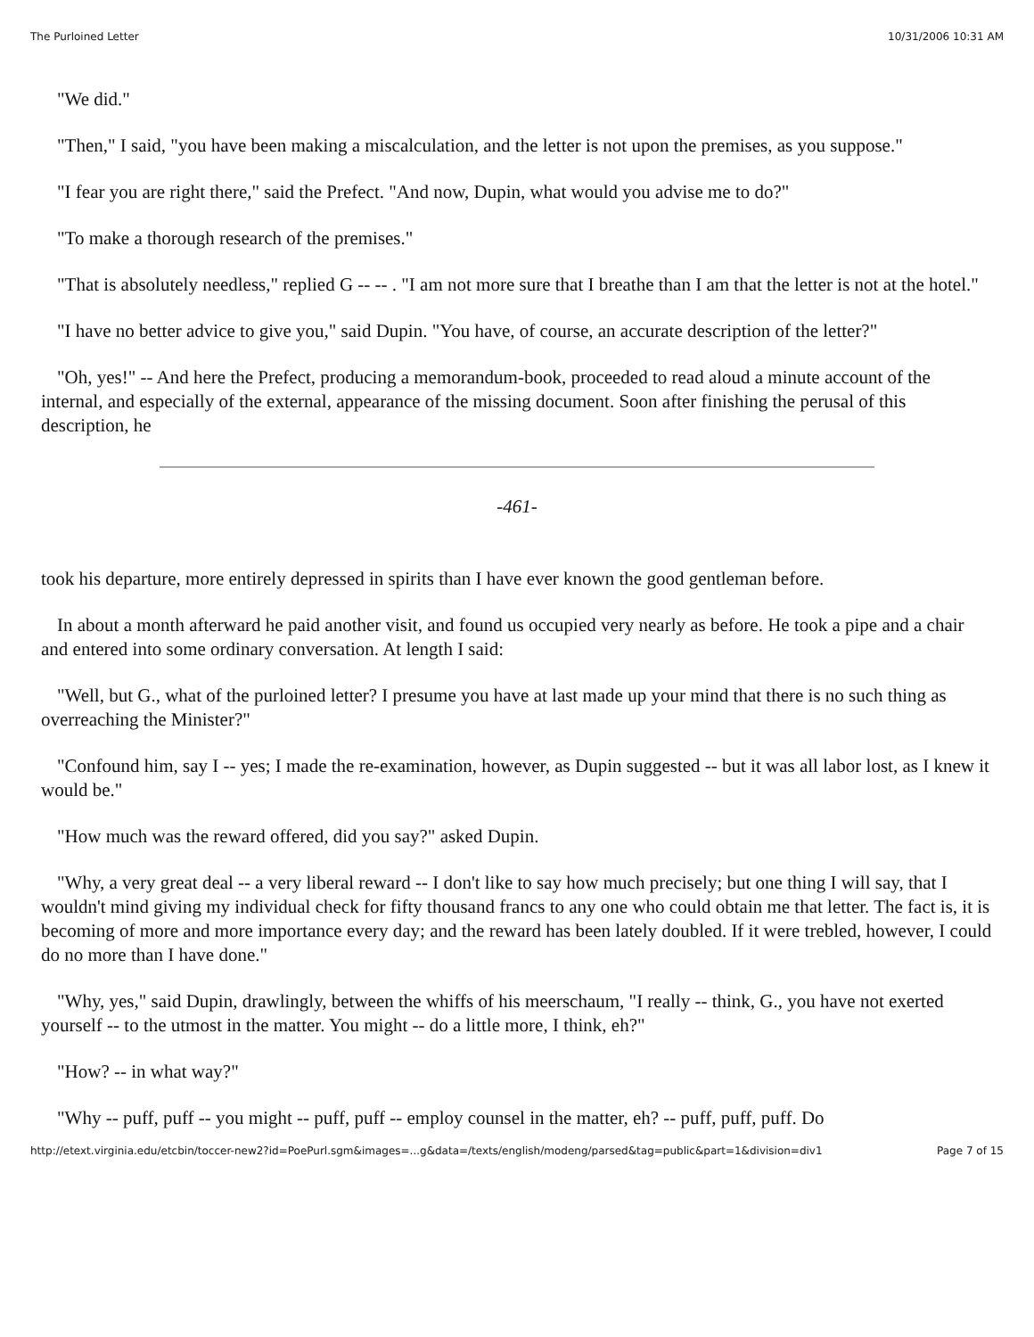The Purloined Letter 10/31/2006 10:31 AM
"We did."
"Then," I said, "you have been making a miscalculation, and the letter is not upon the premises, as you suppose."
"I fear you are right there," said the Prefect. "And now, Dupin, what would you advise me to do?"
"To make a thorough research of the premises."
"That is absolutely needless," replied G -- -- . "I am not more sure that I breathe than I am that the letter is not at the hotel."
"I have no better advice to give you," said Dupin. "You have, of course, an accurate description of the letter?"
"Oh, yes!" -- And here the Prefect, producing a memorandum-book, proceeded to read aloud a minute account of the internal, and especially of the external, appearance of the missing document. Soon after finishing the perusal of this description, he
-461-
took his departure, more entirely depressed in spirits than I have ever known the good gentleman before.
In about a month afterward he paid another visit, and found us occupied very nearly as before. He took a pipe and a chair and entered into some ordinary conversation. At length I said:
"Well, but G., what of the purloined letter? I presume you have at last made up your mind that there is no such thing as overreaching the Minister?"
"Confound him, say I -- yes; I made the re-examination, however, as Dupin suggested -- but it was all labor lost, as I knew it would be."
"How much was the reward offered, did you say?" asked Dupin.
"Why, a very great deal -- a very liberal reward -- I don't like to say how much precisely; but one thing I will say, that I wouldn't mind giving my individual check for fifty thousand francs to any one who could obtain me that letter. The fact is, it is becoming of more and more importance every day; and the reward has been lately doubled. If it were trebled, however, I could do no more than I have done."
"Why, yes," said Dupin, drawlingly, between the whiffs of his meerschaum, "I really -- think, G., you have not exerted yourself -- to the utmost in the matter. You might -- do a little more, I think, eh?"
"How? -- in what way?"
"Why -- puff, puff -- you might -- puff, puff -- employ counsel in the matter, eh? -- puff, puff, puff. Do
http://etext.virginia.edu/etcbin/toccer-new2?id=PoePurl.sgm&images=...g&data=/texts/english/modeng/parsed&tag=public&part=1&division=div1 Page 7 of 15